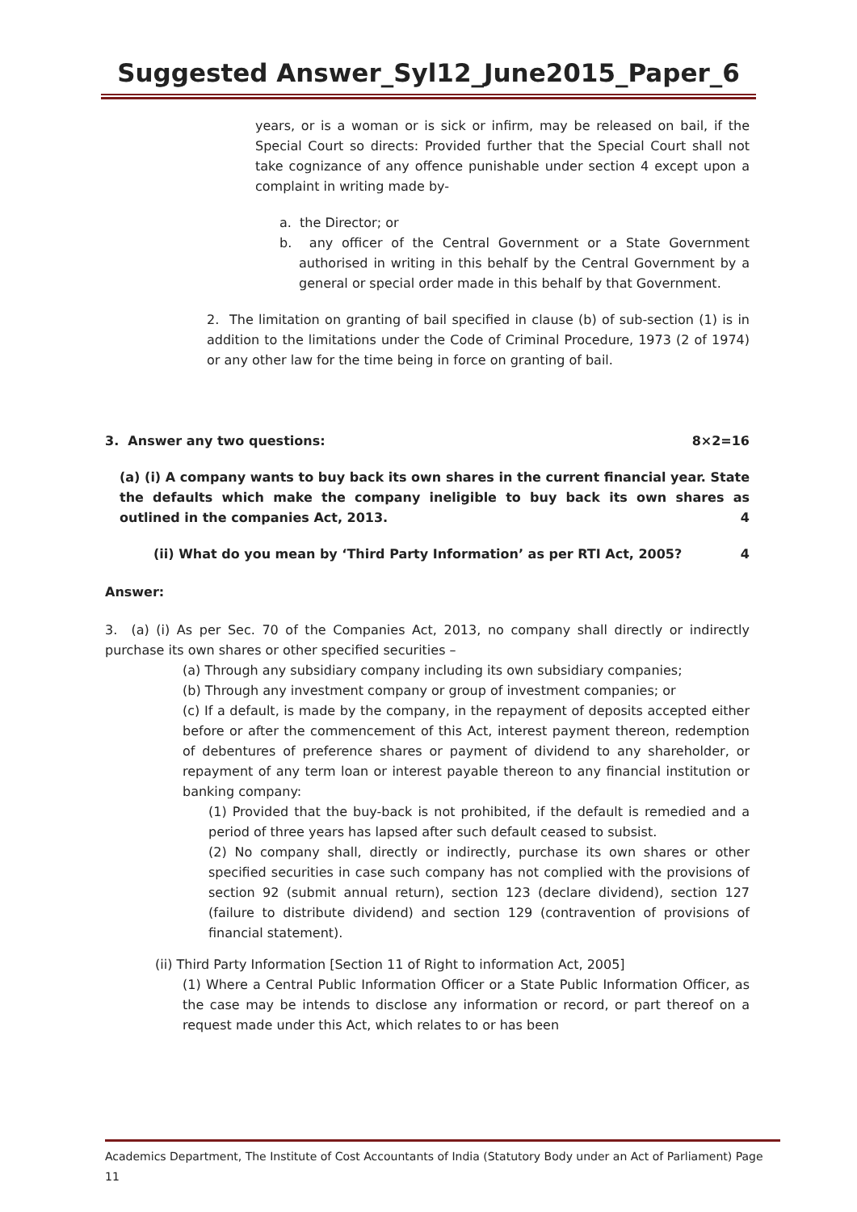Suggested Answer_Syl12_June2015_Paper_6
years, or is a woman or is sick or infirm, may be released on bail, if the Special Court so directs: Provided further that the Special Court shall not take cognizance of any offence punishable under section 4 except upon a complaint in writing made by-
a. the Director; or
b. any officer of the Central Government or a State Government authorised in writing in this behalf by the Central Government by a general or special order made in this behalf by that Government.
2. The limitation on granting of bail specified in clause (b) of sub-section (1) is in addition to the limitations under the Code of Criminal Procedure, 1973 (2 of 1974) or any other law for the time being in force on granting of bail.
3. Answer any two questions: 8×2=16
(a) (i) A company wants to buy back its own shares in the current financial year. State the defaults which make the company ineligible to buy back its own shares as outlined in the companies Act, 2013. 4
(ii) What do you mean by ‘Third Party Information’ as per RTI Act, 2005? 4
Answer:
3. (a) (i) As per Sec. 70 of the Companies Act, 2013, no company shall directly or indirectly purchase its own shares or other specified securities –
(a) Through any subsidiary company including its own subsidiary companies;
(b) Through any investment company or group of investment companies; or
(c) If a default, is made by the company, in the repayment of deposits accepted either before or after the commencement of this Act, interest payment thereon, redemption of debentures of preference shares or payment of dividend to any shareholder, or repayment of any term loan or interest payable thereon to any financial institution or banking company:
(1) Provided that the buy-back is not prohibited, if the default is remedied and a period of three years has lapsed after such default ceased to subsist.
(2) No company shall, directly or indirectly, purchase its own shares or other specified securities in case such company has not complied with the provisions of section 92 (submit annual return), section 123 (declare dividend), section 127 (failure to distribute dividend) and section 129 (contravention of provisions of financial statement).
(ii) Third Party Information [Section 11 of Right to information Act, 2005]
(1) Where a Central Public Information Officer or a State Public Information Officer, as the case may be intends to disclose any information or record, or part thereof on a request made under this Act, which relates to or has been
Academics Department, The Institute of Cost Accountants of India (Statutory Body under an Act of Parliament) Page 11